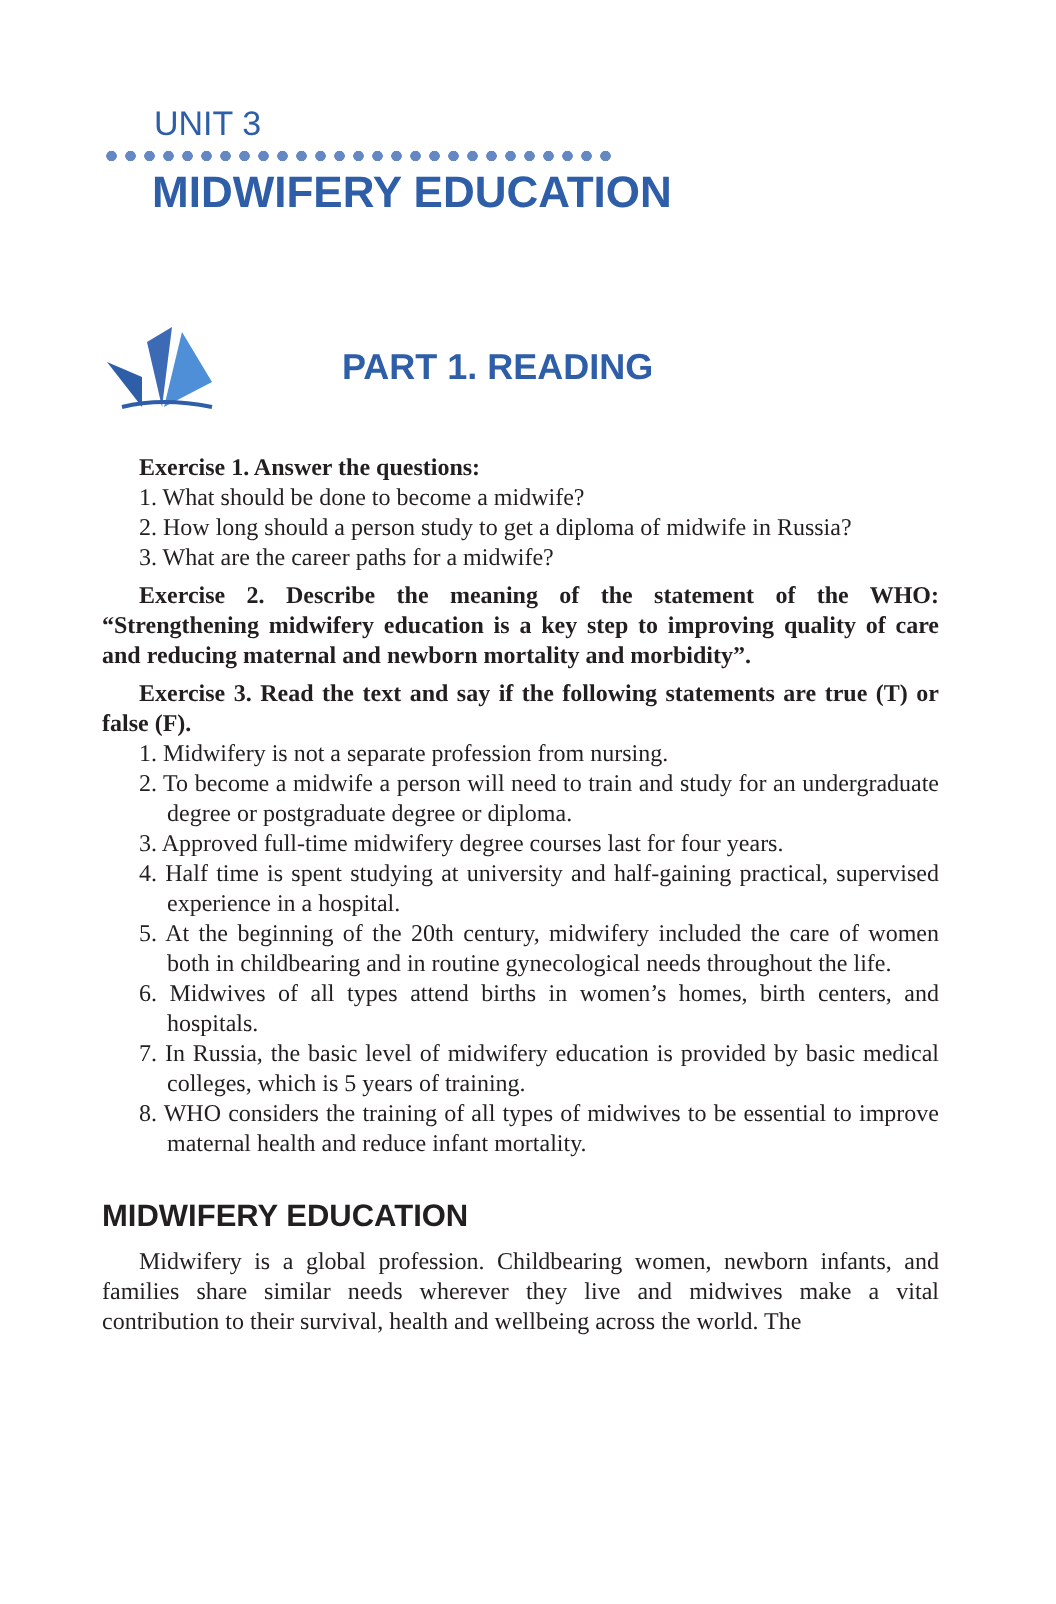UNIT 3
MIDWIFERY EDUCATION
PART 1. READING
Exercise 1. Answer the questions:
1. What should be done to become a midwife?
2. How long should a person study to get a diploma of midwife in Russia?
3. What are the career paths for a midwife?
Exercise 2. Describe the meaning of the statement of the WHO: “Strengthening midwifery education is a key step to improving quality of care and reducing maternal and newborn mortality and morbidity”.
Exercise 3. Read the text and say if the following statements are true (T) or false (F).
1. Midwifery is not a separate profession from nursing.
2. To become a midwife a person will need to train and study for an undergraduate degree or postgraduate degree or diploma.
3. Approved full-time midwifery degree courses last for four years.
4. Half time is spent studying at university and half-gaining practical, supervised experience in a hospital.
5. At the beginning of the 20th century, midwifery included the care of women both in childbearing and in routine gynecological needs throughout the life.
6. Midwives of all types attend births in women’s homes, birth centers, and hospitals.
7. In Russia, the basic level of midwifery education is provided by basic medical colleges, which is 5 years of training.
8. WHO considers the training of all types of midwives to be essential to improve maternal health and reduce infant mortality.
MIDWIFERY EDUCATION
Midwifery is a global profession. Childbearing women, newborn infants, and families share similar needs wherever they live and midwives make a vital contribution to their survival, health and wellbeing across the world. The